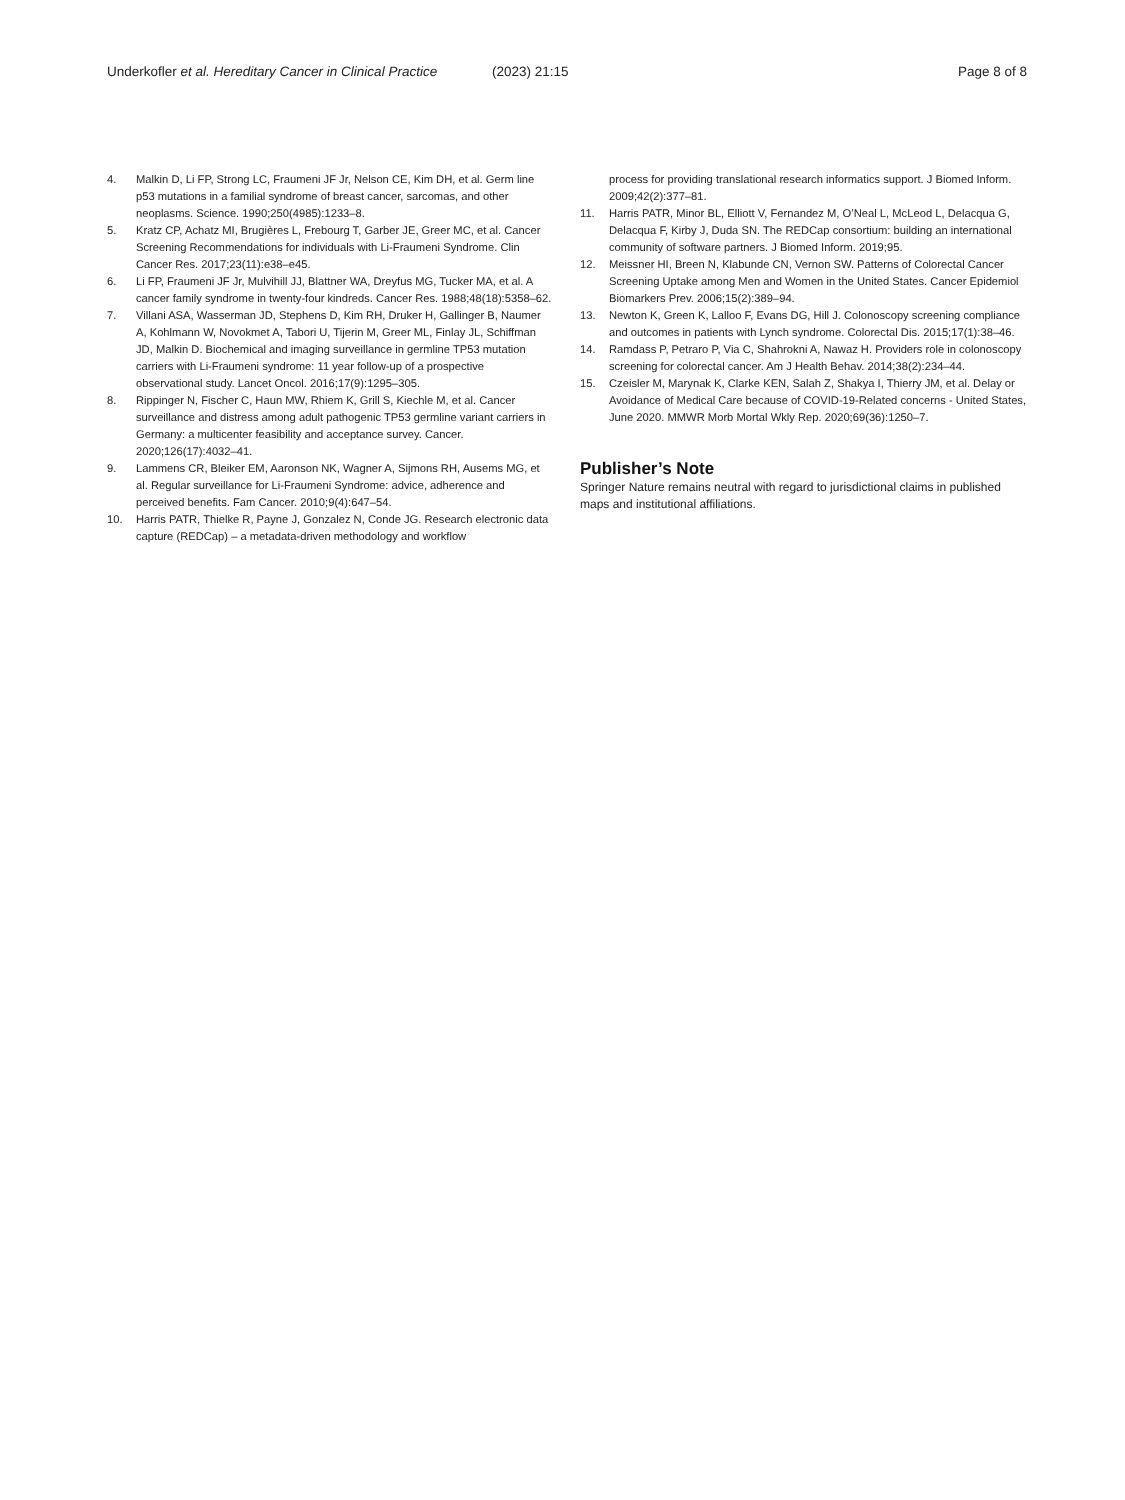Underkofler et al. Hereditary Cancer in Clinical Practice
(2023) 21:15 Page 8 of 8
4. Malkin D, Li FP, Strong LC, Fraumeni JF Jr, Nelson CE, Kim DH, et al. Germ line p53 mutations in a familial syndrome of breast cancer, sarcomas, and other neoplasms. Science. 1990;250(4985):1233–8.
5. Kratz CP, Achatz MI, Brugières L, Frebourg T, Garber JE, Greer MC, et al. Cancer Screening Recommendations for individuals with Li-Fraumeni Syndrome. Clin Cancer Res. 2017;23(11):e38–e45.
6. Li FP, Fraumeni JF Jr, Mulvihill JJ, Blattner WA, Dreyfus MG, Tucker MA, et al. A cancer family syndrome in twenty-four kindreds. Cancer Res. 1988;48(18):5358–62.
7. Villani ASA, Wasserman JD, Stephens D, Kim RH, Druker H, Gallinger B, Naumer A, Kohlmann W, Novokmet A, Tabori U, Tijerin M, Greer ML, Finlay JL, Schiffman JD, Malkin D. Biochemical and imaging surveillance in germline TP53 mutation carriers with Li-Fraumeni syndrome: 11 year follow-up of a prospective observational study. Lancet Oncol. 2016;17(9):1295–305.
8. Rippinger N, Fischer C, Haun MW, Rhiem K, Grill S, Kiechle M, et al. Cancer surveillance and distress among adult pathogenic TP53 germline variant carriers in Germany: a multicenter feasibility and acceptance survey. Cancer. 2020;126(17):4032–41.
9. Lammens CR, Bleiker EM, Aaronson NK, Wagner A, Sijmons RH, Ausems MG, et al. Regular surveillance for Li-Fraumeni Syndrome: advice, adherence and perceived benefits. Fam Cancer. 2010;9(4):647–54.
10. Harris PATR, Thielke R, Payne J, Gonzalez N, Conde JG. Research electronic data capture (REDCap) – a metadata-driven methodology and workflow
process for providing translational research informatics support. J Biomed Inform. 2009;42(2):377–81.
11. Harris PATR, Minor BL, Elliott V, Fernandez M, O’Neal L, McLeod L, Delacqua G, Delacqua F, Kirby J, Duda SN. The REDCap consortium: building an international community of software partners. J Biomed Inform. 2019;95.
12. Meissner HI, Breen N, Klabunde CN, Vernon SW. Patterns of Colorectal Cancer Screening Uptake among Men and Women in the United States. Cancer Epidemiol Biomarkers Prev. 2006;15(2):389–94.
13. Newton K, Green K, Lalloo F, Evans DG, Hill J. Colonoscopy screening compliance and outcomes in patients with Lynch syndrome. Colorectal Dis. 2015;17(1):38–46.
14. Ramdass P, Petraro P, Via C, Shahrokni A, Nawaz H. Providers role in colonoscopy screening for colorectal cancer. Am J Health Behav. 2014;38(2):234–44.
15. Czeisler M, Marynak K, Clarke KEN, Salah Z, Shakya I, Thierry JM, et al. Delay or Avoidance of Medical Care because of COVID-19-Related concerns - United States, June 2020. MMWR Morb Mortal Wkly Rep. 2020;69(36):1250–7.
Publisher’s Note
Springer Nature remains neutral with regard to jurisdictional claims in published maps and institutional affiliations.